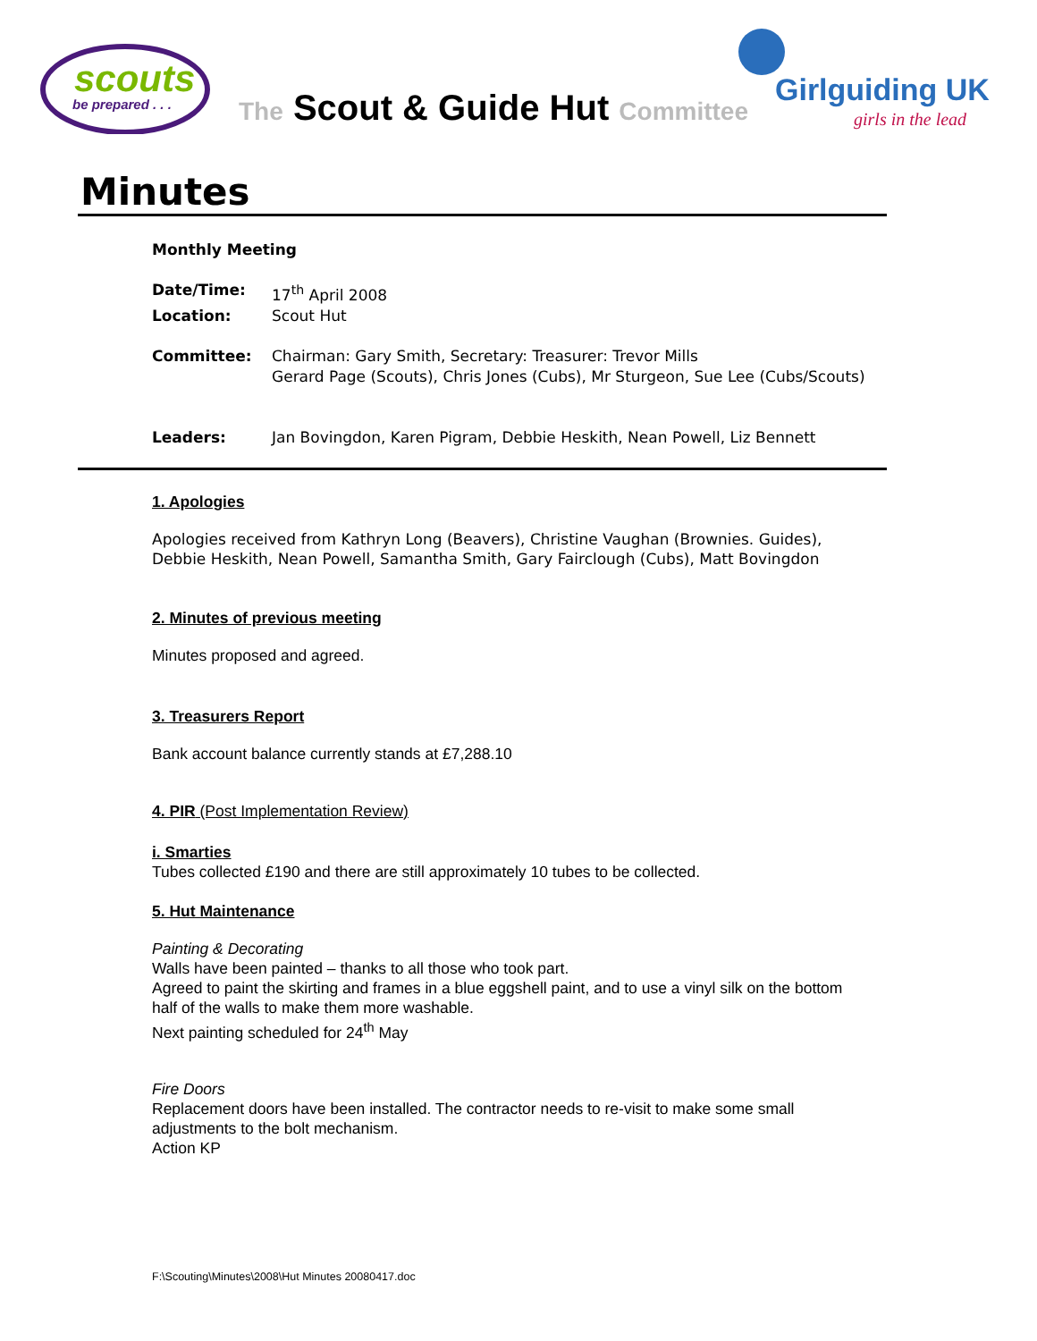scouts
be prepared . . .
Girlguiding UK
girls in the lead
The Scout & Guide Hut Committee
Minutes
Monthly Meeting
Date/Time: 17<sup>th</sup> April 2008
Location: Scout Hut
Committee: Chairman: Gary Smith, Secretary: Treasurer: Trevor Mills
Gerard Page (Scouts), Chris Jones (Cubs), Mr Sturgeon, Sue Lee (Cubs/Scouts)
Leaders: Jan Bovingdon, Karen Pigram, Debbie Heskith, Nean Powell, Liz Bennett
1. Apologies
Apologies received from Kathryn Long (Beavers), Christine Vaughan (Brownies. Guides), Debbie Heskith, Nean Powell, Samantha Smith, Gary Fairclough (Cubs), Matt Bovingdon
2. Minutes of previous meeting
Minutes proposed and agreed.
3. Treasurers Report
Bank account balance currently stands at £7,288.10
4. PIR (Post Implementation Review)
i. Smarties
Tubes collected £190 and there are still approximately 10 tubes to be collected.
5. Hut Maintenance
Painting & Decorating
Walls have been painted – thanks to all those who took part.
Agreed to paint the skirting and frames in a blue eggshell paint, and to use a vinyl silk on the bottom half of the walls to make them more washable.
Next painting scheduled for 24<sup>th</sup> May
Fire Doors
Replacement doors have been installed. The contractor needs to re-visit to make some small adjustments to the bolt mechanism.
Action KP
F:\Scouting\Minutes\2008\Hut Minutes 20080417.doc